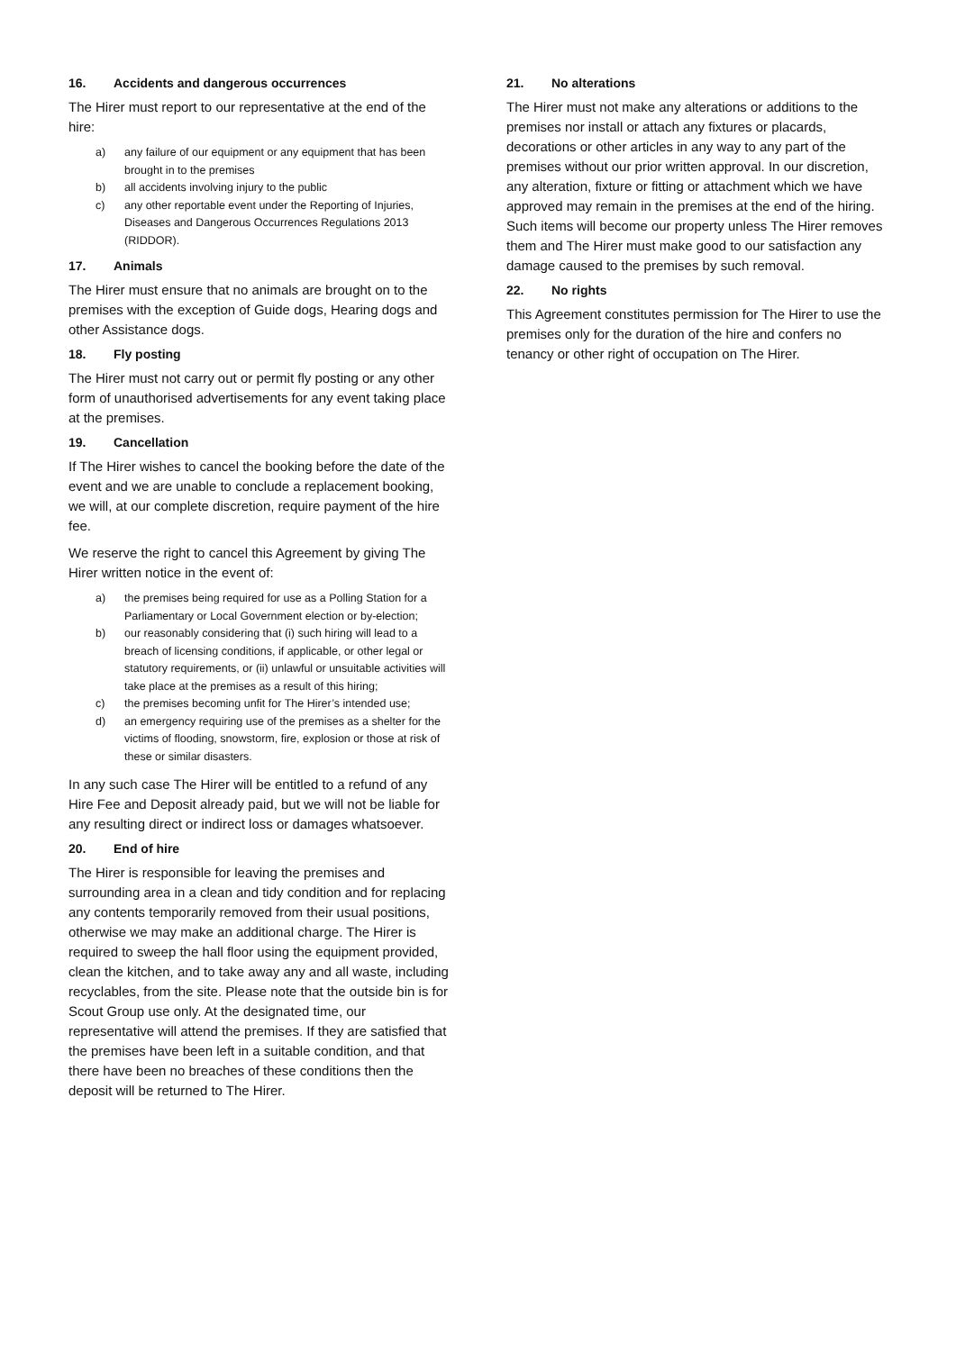16. Accidents and dangerous occurrences
The Hirer must report to our representative at the end of the hire:
a) any failure of our equipment or any equipment that has been brought in to the premises
b) all accidents involving injury to the public
c) any other reportable event under the Reporting of Injuries, Diseases and Dangerous Occurrences Regulations 2013 (RIDDOR).
17. Animals
The Hirer must ensure that no animals are brought on to the premises with the exception of Guide dogs, Hearing dogs and other Assistance dogs.
18. Fly posting
The Hirer must not carry out or permit fly posting or any other form of unauthorised advertisements for any event taking place at the premises.
19. Cancellation
If The Hirer wishes to cancel the booking before the date of the event and we are unable to conclude a replacement booking, we will, at our complete discretion, require payment of the hire fee.
We reserve the right to cancel this Agreement by giving The Hirer written notice in the event of:
a) the premises being required for use as a Polling Station for a Parliamentary or Local Government election or by-election;
b) our reasonably considering that (i) such hiring will lead to a breach of licensing conditions, if applicable, or other legal or statutory requirements, or (ii) unlawful or unsuitable activities will take place at the premises as a result of this hiring;
c) the premises becoming unfit for The Hirer’s intended use;
d) an emergency requiring use of the premises as a shelter for the victims of flooding, snowstorm, fire, explosion or those at risk of these or similar disasters.
In any such case The Hirer will be entitled to a refund of any Hire Fee and Deposit already paid, but we will not be liable for any resulting direct or indirect loss or damages whatsoever.
20. End of hire
The Hirer is responsible for leaving the premises and surrounding area in a clean and tidy condition and for replacing any contents temporarily removed from their usual positions, otherwise we may make an additional charge. The Hirer is required to sweep the hall floor using the equipment provided, clean the kitchen, and to take away any and all waste, including recyclables, from the site. Please note that the outside bin is for Scout Group use only. At the designated time, our representative will attend the premises. If they are satisfied that the premises have been left in a suitable condition, and that there have been no breaches of these conditions then the deposit will be returned to The Hirer.
21. No alterations
The Hirer must not make any alterations or additions to the premises nor install or attach any fixtures or placards, decorations or other articles in any way to any part of the premises without our prior written approval. In our discretion, any alteration, fixture or fitting or attachment which we have approved may remain in the premises at the end of the hiring. Such items will become our property unless The Hirer removes them and The Hirer must make good to our satisfaction any damage caused to the premises by such removal.
22. No rights
This Agreement constitutes permission for The Hirer to use the premises only for the duration of the hire and confers no tenancy or other right of occupation on The Hirer.